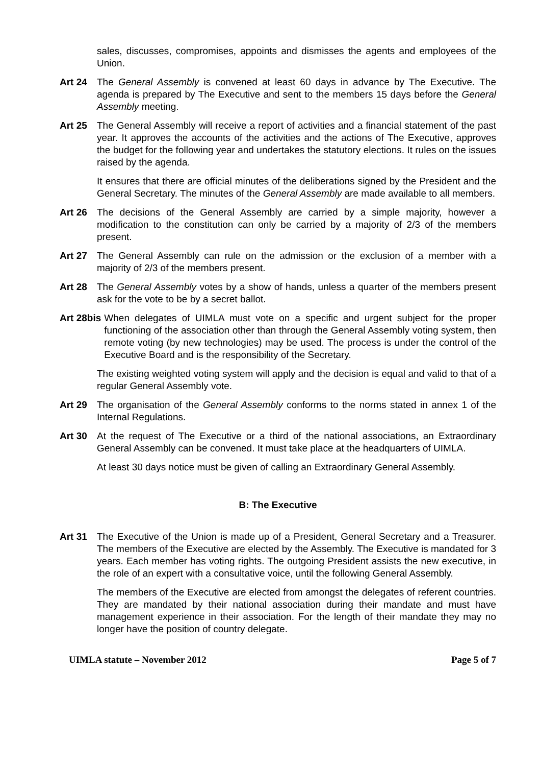sales, discusses, compromises, appoints and dismisses the agents and employees of the Union.
Art 24 The General Assembly is convened at least 60 days in advance by The Executive. The agenda is prepared by The Executive and sent to the members 15 days before the General Assembly meeting.
Art 25 The General Assembly will receive a report of activities and a financial statement of the past year. It approves the accounts of the activities and the actions of The Executive, approves the budget for the following year and undertakes the statutory elections. It rules on the issues raised by the agenda.
It ensures that there are official minutes of the deliberations signed by the President and the General Secretary. The minutes of the General Assembly are made available to all members.
Art 26 The decisions of the General Assembly are carried by a simple majority, however a modification to the constitution can only be carried by a majority of 2/3 of the members present.
Art 27 The General Assembly can rule on the admission or the exclusion of a member with a majority of 2/3 of the members present.
Art 28 The General Assembly votes by a show of hands, unless a quarter of the members present ask for the vote to be by a secret ballot.
Art 28bis When delegates of UIMLA must vote on a specific and urgent subject for the proper functioning of the association other than through the General Assembly voting system, then remote voting (by new technologies) may be used. The process is under the control of the Executive Board and is the responsibility of the Secretary.
The existing weighted voting system will apply and the decision is equal and valid to that of a regular General Assembly vote.
Art 29 The organisation of the General Assembly conforms to the norms stated in annex 1 of the Internal Regulations.
Art 30 At the request of The Executive or a third of the national associations, an Extraordinary General Assembly can be convened. It must take place at the headquarters of UIMLA.
At least 30 days notice must be given of calling an Extraordinary General Assembly.
B: The Executive
Art 31 The Executive of the Union is made up of a President, General Secretary and a Treasurer. The members of the Executive are elected by the Assembly. The Executive is mandated for 3 years. Each member has voting rights. The outgoing President assists the new executive, in the role of an expert with a consultative voice, until the following General Assembly.
The members of the Executive are elected from amongst the delegates of referent countries. They are mandated by their national association during their mandate and must have management experience in their association. For the length of their mandate they may no longer have the position of country delegate.
UIMLA statute – November 2012 Page 5 of 7